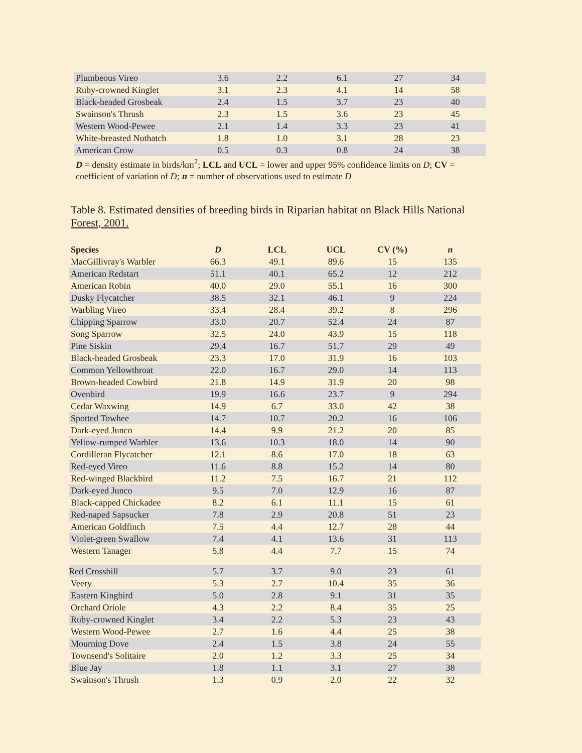| Plumbeous Vireo | 3.6 | 2.2 | 6.1 | 27 | 34 |
| Ruby-crowned Kinglet | 3.1 | 2.3 | 4.1 | 14 | 58 |
| Black-headed Grosbeak | 2.4 | 1.5 | 3.7 | 23 | 40 |
| Swainson's Thrush | 2.3 | 1.5 | 3.6 | 23 | 45 |
| Western Wood-Pewee | 2.1 | 1.4 | 3.3 | 23 | 41 |
| White-breasted Nuthatch | 1.8 | 1.0 | 3.1 | 28 | 23 |
| American Crow | 0.5 | 0.3 | 0.8 | 24 | 38 |
D = density estimate in birds/km<sup>2</sup>; LCL and UCL = lower and upper 95% confidence limits on D; CV = coefficient of variation of D; n = number of observations used to estimate D
Table 8. Estimated densities of breeding birds in Riparian habitat on Black Hills National Forest, 2001.
| Species | D | LCL | UCL | CV (%) | n |
| --- | --- | --- | --- | --- | --- |
| MacGillivray's Warbler | 66.3 | 49.1 | 89.6 | 15 | 135 |
| American Redstart | 51.1 | 40.1 | 65.2 | 12 | 212 |
| American Robin | 40.0 | 29.0 | 55.1 | 16 | 300 |
| Dusky Flycatcher | 38.5 | 32.1 | 46.1 | 9 | 224 |
| Warbling Vireo | 33.4 | 28.4 | 39.2 | 8 | 296 |
| Chipping Sparrow | 33.0 | 20.7 | 52.4 | 24 | 87 |
| Song Sparrow | 32.5 | 24.0 | 43.9 | 15 | 118 |
| Pine Siskin | 29.4 | 16.7 | 51.7 | 29 | 49 |
| Black-headed Grosbeak | 23.3 | 17.0 | 31.9 | 16 | 103 |
| Common Yellowthroat | 22.0 | 16.7 | 29.0 | 14 | 113 |
| Brown-headed Cowbird | 21.8 | 14.9 | 31.9 | 20 | 98 |
| Ovenbird | 19.9 | 16.6 | 23.7 | 9 | 294 |
| Cedar Waxwing | 14.9 | 6.7 | 33.0 | 42 | 38 |
| Spotted Towhee | 14.7 | 10.7 | 20.2 | 16 | 106 |
| Dark-eyed Junco | 14.4 | 9.9 | 21.2 | 20 | 85 |
| Yellow-rumped Warbler | 13.6 | 10.3 | 18.0 | 14 | 90 |
| Cordilleran Flycatcher | 12.1 | 8.6 | 17.0 | 18 | 63 |
| Red-eyed Vireo | 11.6 | 8.8 | 15.2 | 14 | 80 |
| Red-winged Blackbird | 11.2 | 7.5 | 16.7 | 21 | 112 |
| Dark-eyed Junco | 9.5 | 7.0 | 12.9 | 16 | 87 |
| Black-capped Chickadee | 8.2 | 6.1 | 11.1 | 15 | 61 |
| Red-naped Sapsucker | 7.8 | 2.9 | 20.8 | 51 | 23 |
| American Goldfinch | 7.5 | 4.4 | 12.7 | 28 | 44 |
| Violet-green Swallow | 7.4 | 4.1 | 13.6 | 31 | 113 |
| Western Tanager | 5.8 | 4.4 | 7.7 | 15 | 74 |
| Red Crossbill | 5.7 | 3.7 | 9.0 | 23 | 61 |
| Veery | 5.3 | 2.7 | 10.4 | 35 | 36 |
| Eastern Kingbird | 5.0 | 2.8 | 9.1 | 31 | 35 |
| Orchard Oriole | 4.3 | 2.2 | 8.4 | 35 | 25 |
| Ruby-crowned Kinglet | 3.4 | 2.2 | 5.3 | 23 | 43 |
| Western Wood-Pewee | 2.7 | 1.6 | 4.4 | 25 | 38 |
| Mourning Dove | 2.4 | 1.5 | 3.8 | 24 | 55 |
| Townsend's Solitaire | 2.0 | 1.2 | 3.3 | 25 | 34 |
| Blue Jay | 1.8 | 1.1 | 3.1 | 27 | 38 |
| Swainson's Thrush | 1.3 | 0.9 | 2.0 | 22 | 32 |